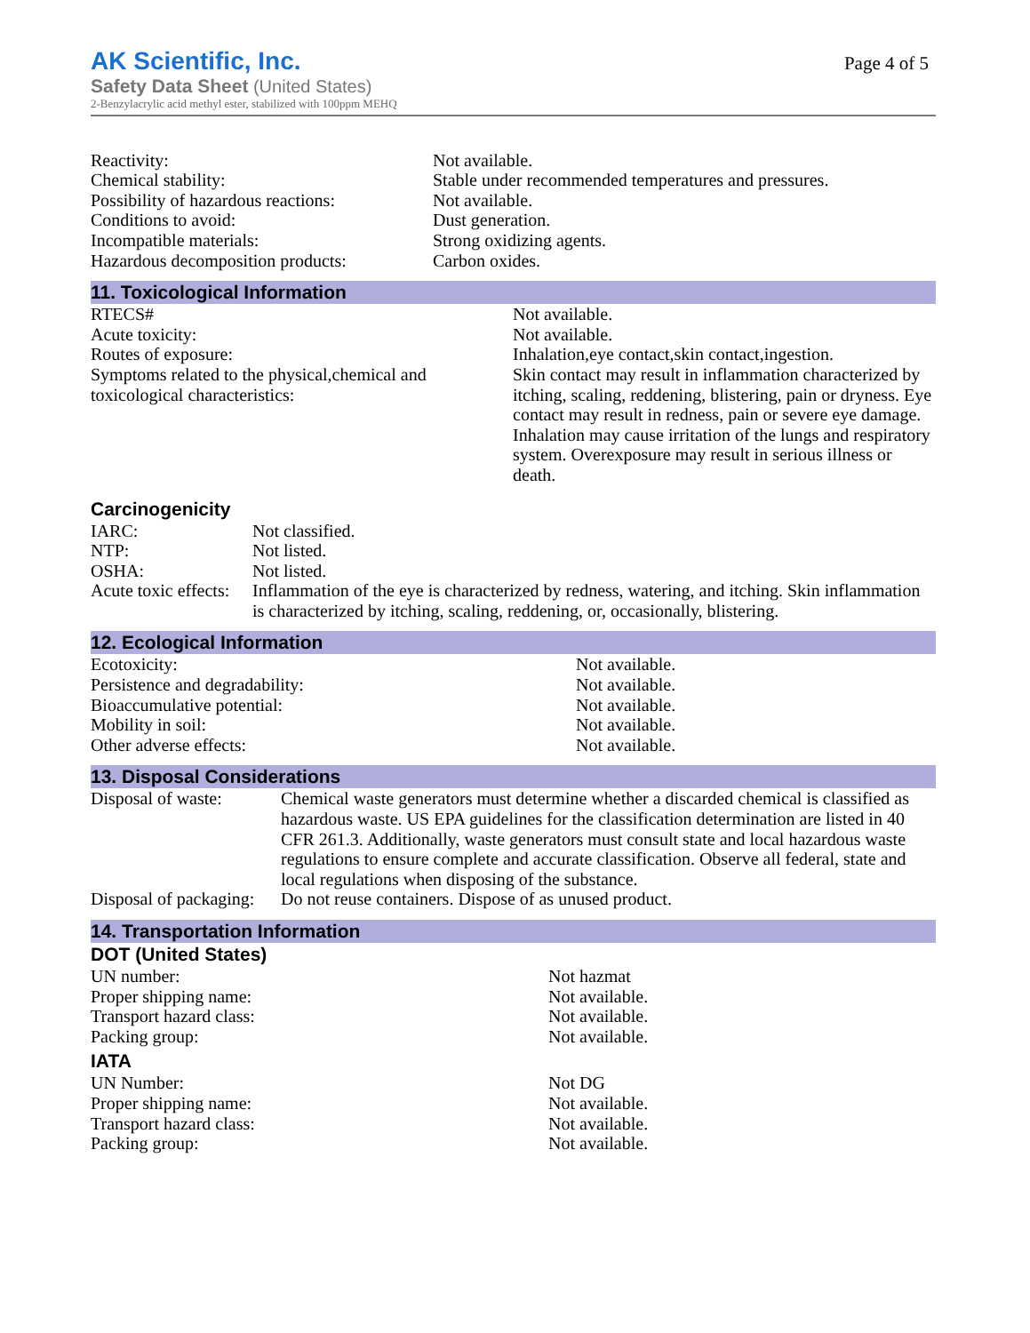AK Scientific, Inc.
Safety Data Sheet (United States)
2-Benzylacrylic acid methyl ester, stabilized with 100ppm MEHQ
Page 4 of 5
| Reactivity: | Not available. |
| Chemical stability: | Stable under recommended temperatures and pressures. |
| Possibility of hazardous reactions: | Not available. |
| Conditions to avoid: | Dust generation. |
| Incompatible materials: | Strong oxidizing agents. |
| Hazardous decomposition products: | Carbon oxides. |
11. Toxicological Information
| RTECS# | Not available. |
| Acute toxicity: | Not available. |
| Routes of exposure: | Inhalation,eye contact,skin contact,ingestion. |
| Symptoms related to the physical,chemical and toxicological characteristics: | Skin contact may result in inflammation characterized by itching, scaling, reddening, blistering, pain or dryness. Eye contact may result in redness, pain or severe eye damage. Inhalation may cause irritation of the lungs and respiratory system. Overexposure may result in serious illness or death. |
Carcinogenicity
| IARC: | Not classified. |
| NTP: | Not listed. |
| OSHA: | Not listed. |
| Acute toxic effects: | Inflammation of the eye is characterized by redness, watering, and itching. Skin inflammation is characterized by itching, scaling, reddening, or, occasionally, blistering. |
12. Ecological Information
| Ecotoxicity: | Not available. |
| Persistence and degradability: | Not available. |
| Bioaccumulative potential: | Not available. |
| Mobility in soil: | Not available. |
| Other adverse effects: | Not available. |
13. Disposal Considerations
| Disposal of waste: | Chemical waste generators must determine whether a discarded chemical is classified as hazardous waste. US EPA guidelines for the classification determination are listed in 40 CFR 261.3. Additionally, waste generators must consult state and local hazardous waste regulations to ensure complete and accurate classification. Observe all federal, state and local regulations when disposing of the substance. |
| Disposal of packaging: | Do not reuse containers. Dispose of as unused product. |
14. Transportation Information
DOT (United States)
| UN number: | Not hazmat |
| Proper shipping name: | Not available. |
| Transport hazard class: | Not available. |
| Packing group: | Not available. |
IATA
| UN Number: | Not DG |
| Proper shipping name: | Not available. |
| Transport hazard class: | Not available. |
| Packing group: | Not available. |